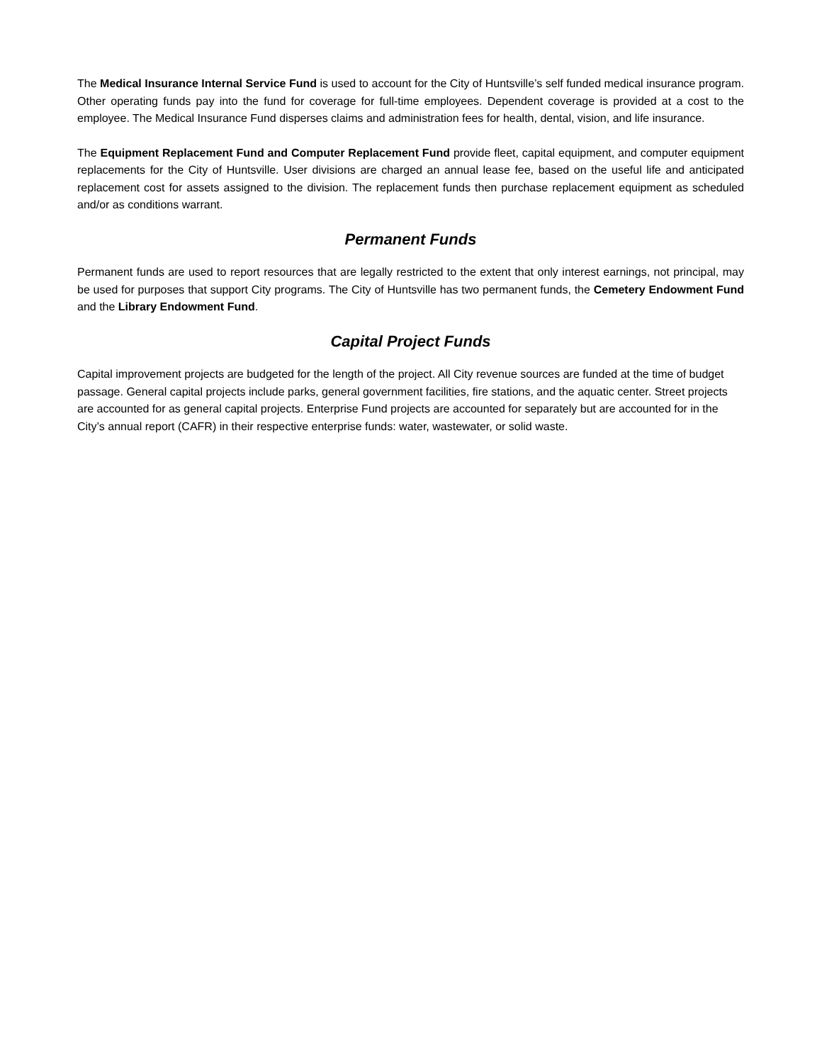The Medical Insurance Internal Service Fund is used to account for the City of Huntsville’s self funded medical insurance program. Other operating funds pay into the fund for coverage for full-time employees. Dependent coverage is provided at a cost to the employee. The Medical Insurance Fund disperses claims and administration fees for health, dental, vision, and life insurance.
The Equipment Replacement Fund and Computer Replacement Fund provide fleet, capital equipment, and computer equipment replacements for the City of Huntsville. User divisions are charged an annual lease fee, based on the useful life and anticipated replacement cost for assets assigned to the division. The replacement funds then purchase replacement equipment as scheduled and/or as conditions warrant.
Permanent Funds
Permanent funds are used to report resources that are legally restricted to the extent that only interest earnings, not principal, may be used for purposes that support City programs. The City of Huntsville has two permanent funds, the Cemetery Endowment Fund and the Library Endowment Fund.
Capital Project Funds
Capital improvement projects are budgeted for the length of the project. All City revenue sources are funded at the time of budget passage. General capital projects include parks, general government facilities, fire stations, and the aquatic center. Street projects are accounted for as general capital projects. Enterprise Fund projects are accounted for separately but are accounted for in the City’s annual report (CAFR) in their respective enterprise funds: water, wastewater, or solid waste.